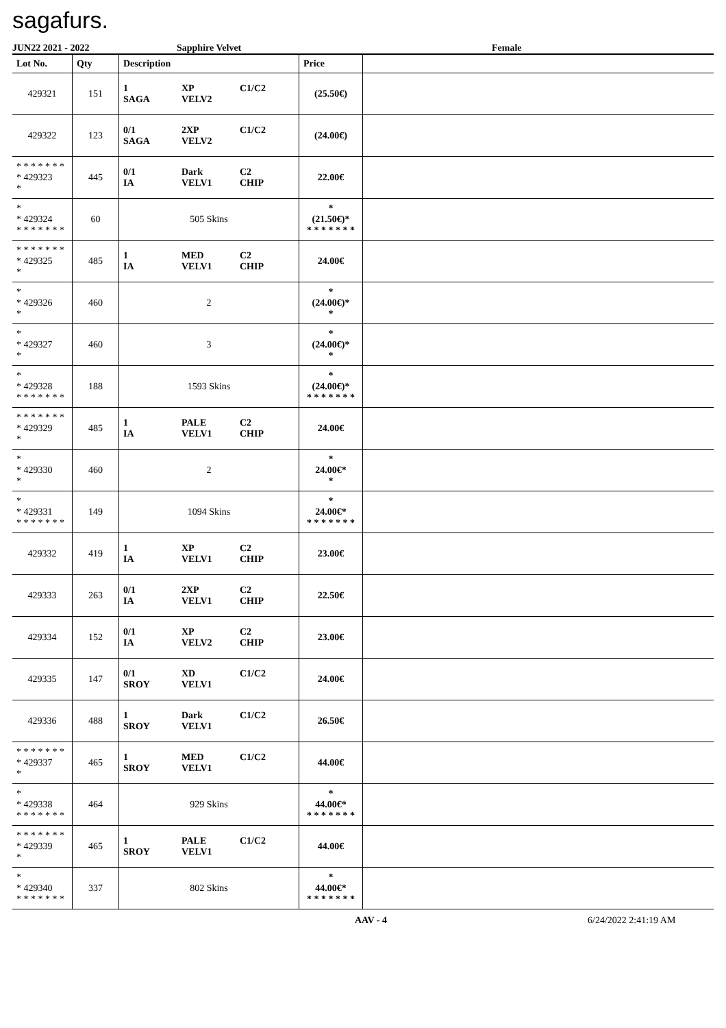sagafurs.
JUN22 2021 - 2022 Sapphire Velvet Female
| Lot No. | Qty | Description | Price | |
| --- | --- | --- | --- | --- |
| 429321 | 151 | 1 XP C1/C2 SAGA VELV2 | (25.50€) | |
| 429322 | 123 | 0/1 2XP C1/C2 SAGA VELV2 | (24.00€) | |
| * * * * * * * * 429323 * | 445 | 0/1 Dark C2 IA VELV1 CHIP | 22.00€ | |
| * * 429324 * * * * * * * | 60 | 505 Skins | * (21.50€)* * * * * * * * | |
| * * * * * * * * 429325 * | 485 | 1 MED C2 IA VELV1 CHIP | 24.00€ | |
| * * 429326 * | 460 | 2 | * (24.00€)* * | |
| * * 429327 * | 460 | 3 | * (24.00€)* * | |
| * * 429328 * * * * * * * | 188 | 1593 Skins | * (24.00€)* * * * * * * * | |
| * * * * * * * * 429329 * | 485 | 1 PALE C2 IA VELV1 CHIP | 24.00€ | |
| * * 429330 * | 460 | 2 | * 24.00€* * | |
| * * 429331 * * * * * * * | 149 | 1094 Skins | * 24.00€* * * * * * * * | |
| 429332 | 419 | 1 XP C2 IA VELV1 CHIP | 23.00€ | |
| 429333 | 263 | 0/1 2XP C2 IA VELV1 CHIP | 22.50€ | |
| 429334 | 152 | 0/1 XP C2 IA VELV2 CHIP | 23.00€ | |
| 429335 | 147 | 0/1 XD C1/C2 SROY VELV1 | 24.00€ | |
| 429336 | 488 | 1 Dark C1/C2 SROY VELV1 | 26.50€ | |
| * * * * * * * * 429337 * | 465 | 1 MED C1/C2 SROY VELV1 | 44.00€ | |
| * * 429338 * * * * * * * | 464 | 929 Skins | * 44.00€* * * * * * * * | |
| * * * * * * * * 429339 * | 465 | 1 PALE C1/C2 SROY VELV1 | 44.00€ | |
| * * 429340 * * * * * * * | 337 | 802 Skins | * 44.00€* * * * * * * * | |
AAV - 4 6/24/2022 2:41:19 AM